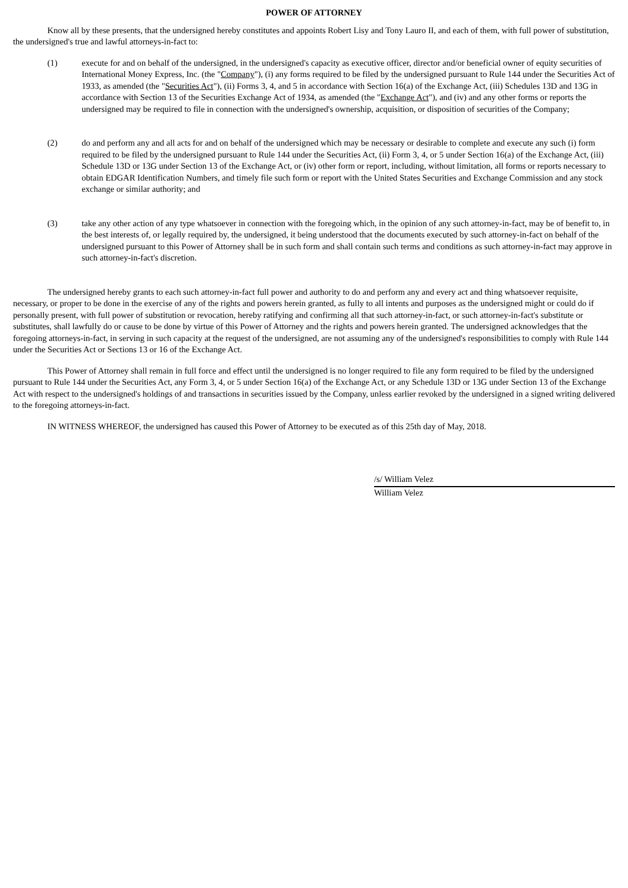POWER OF ATTORNEY
Know all by these presents, that the undersigned hereby constitutes and appoints Robert Lisy and Tony Lauro II, and each of them, with full power of substitution, the undersigned's true and lawful attorneys-in-fact to:
(1) execute for and on behalf of the undersigned, in the undersigned's capacity as executive officer, director and/or beneficial owner of equity securities of International Money Express, Inc. (the "Company"), (i) any forms required to be filed by the undersigned pursuant to Rule 144 under the Securities Act of 1933, as amended (the "Securities Act"), (ii) Forms 3, 4, and 5 in accordance with Section 16(a) of the Exchange Act, (iii) Schedules 13D and 13G in accordance with Section 13 of the Securities Exchange Act of 1934, as amended (the "Exchange Act"), and (iv) and any other forms or reports the undersigned may be required to file in connection with the undersigned's ownership, acquisition, or disposition of securities of the Company;
(2) do and perform any and all acts for and on behalf of the undersigned which may be necessary or desirable to complete and execute any such (i) form required to be filed by the undersigned pursuant to Rule 144 under the Securities Act, (ii) Form 3, 4, or 5 under Section 16(a) of the Exchange Act, (iii) Schedule 13D or 13G under Section 13 of the Exchange Act, or (iv) other form or report, including, without limitation, all forms or reports necessary to obtain EDGAR Identification Numbers, and timely file such form or report with the United States Securities and Exchange Commission and any stock exchange or similar authority; and
(3) take any other action of any type whatsoever in connection with the foregoing which, in the opinion of any such attorney-in-fact, may be of benefit to, in the best interests of, or legally required by, the undersigned, it being understood that the documents executed by such attorney-in-fact on behalf of the undersigned pursuant to this Power of Attorney shall be in such form and shall contain such terms and conditions as such attorney-in-fact may approve in such attorney-in-fact's discretion.
The undersigned hereby grants to each such attorney-in-fact full power and authority to do and perform any and every act and thing whatsoever requisite, necessary, or proper to be done in the exercise of any of the rights and powers herein granted, as fully to all intents and purposes as the undersigned might or could do if personally present, with full power of substitution or revocation, hereby ratifying and confirming all that such attorney-in-fact, or such attorney-in-fact's substitute or substitutes, shall lawfully do or cause to be done by virtue of this Power of Attorney and the rights and powers herein granted. The undersigned acknowledges that the foregoing attorneys-in-fact, in serving in such capacity at the request of the undersigned, are not assuming any of the undersigned's responsibilities to comply with Rule 144 under the Securities Act or Sections 13 or 16 of the Exchange Act.
This Power of Attorney shall remain in full force and effect until the undersigned is no longer required to file any form required to be filed by the undersigned pursuant to Rule 144 under the Securities Act, any Form 3, 4, or 5 under Section 16(a) of the Exchange Act, or any Schedule 13D or 13G under Section 13 of the Exchange Act with respect to the undersigned's holdings of and transactions in securities issued by the Company, unless earlier revoked by the undersigned in a signed writing delivered to the foregoing attorneys-in-fact.
IN WITNESS WHEREOF, the undersigned has caused this Power of Attorney to be executed as of this 25th day of May, 2018.
/s/ William Velez
William Velez